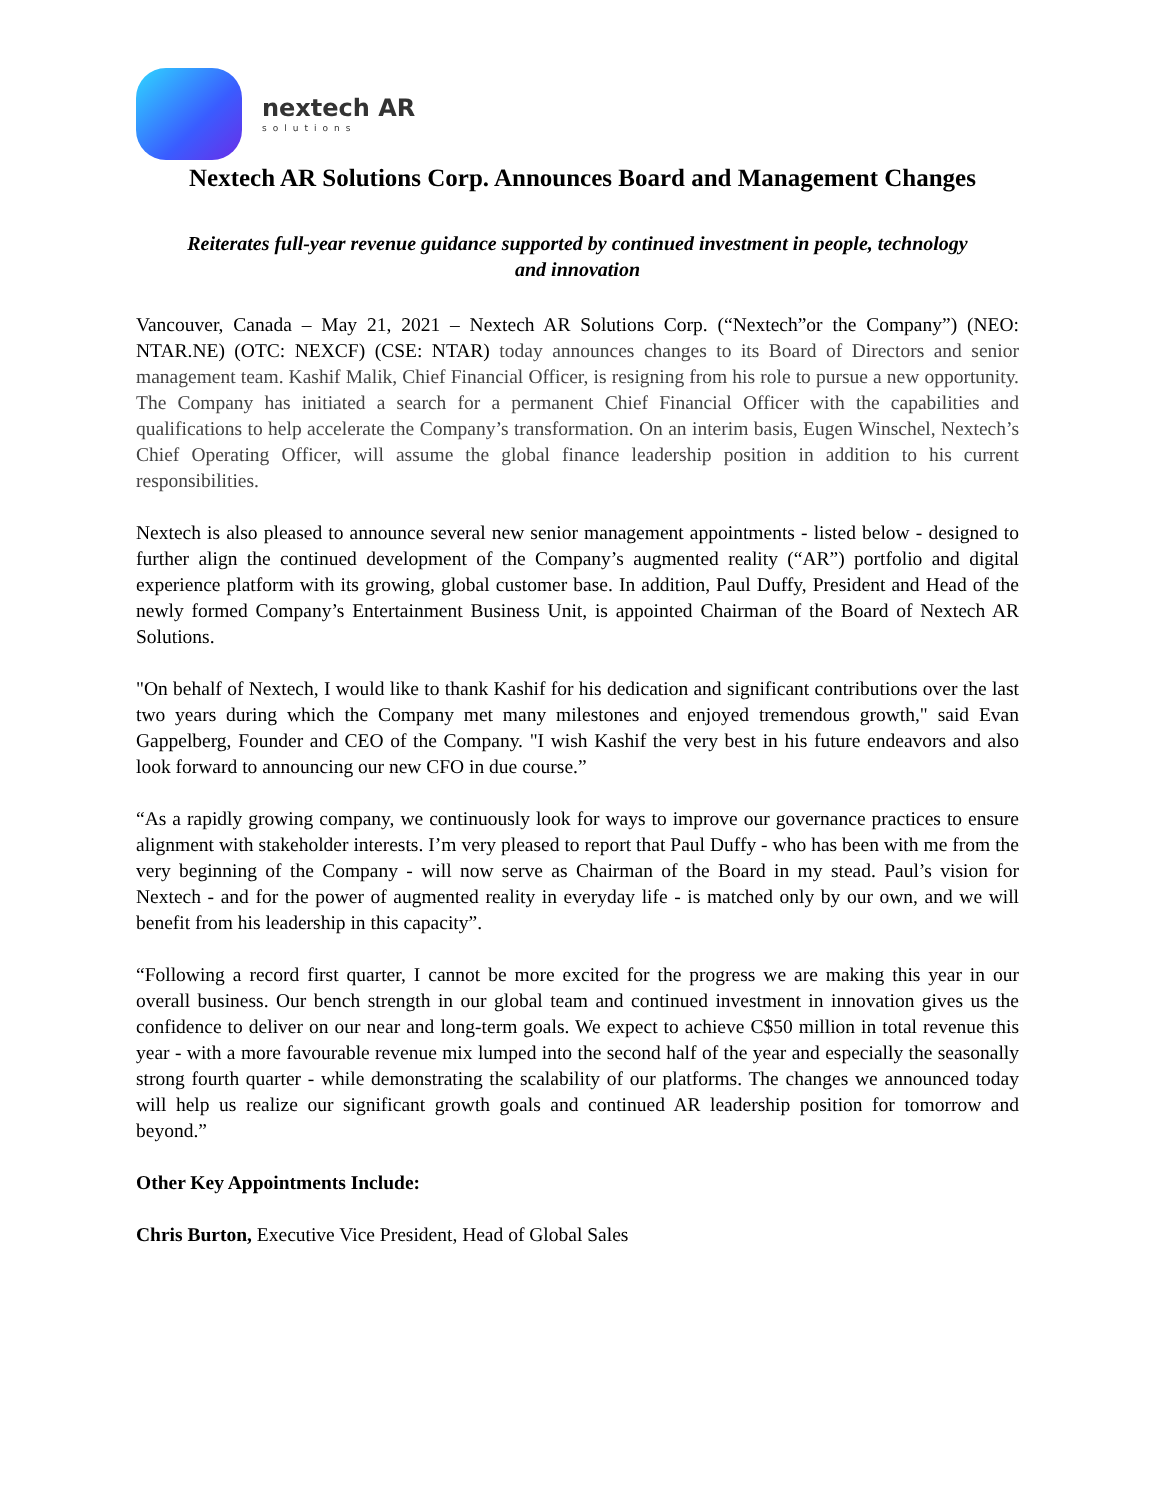nextech AR
solutions
Nextech AR Solutions Corp. Announces Board and Management Changes
Reiterates full-year revenue guidance supported by continued investment in people, technology and innovation
Vancouver, Canada – May 21, 2021 – Nextech AR Solutions Corp. (“Nextech”or the Company”) (NEO: NTAR.NE) (OTC: NEXCF) (CSE: NTAR) today announces changes to its Board of Directors and senior management team. Kashif Malik, Chief Financial Officer, is resigning from his role to pursue a new opportunity. The Company has initiated a search for a permanent Chief Financial Officer with the capabilities and qualifications to help accelerate the Company’s transformation. On an interim basis, Eugen Winschel, Nextech’s Chief Operating Officer, will assume the global finance leadership position in addition to his current responsibilities.
Nextech is also pleased to announce several new senior management appointments - listed below - designed to further align the continued development of the Company’s augmented reality (“AR”) portfolio and digital experience platform with its growing, global customer base. In addition, Paul Duffy, President and Head of the newly formed Company’s Entertainment Business Unit, is appointed Chairman of the Board of Nextech AR Solutions.
"On behalf of Nextech, I would like to thank Kashif for his dedication and significant contributions over the last two years during which the Company met many milestones and enjoyed tremendous growth," said Evan Gappelberg, Founder and CEO of the Company. "I wish Kashif the very best in his future endeavors and also look forward to announcing our new CFO in due course.”
“As a rapidly growing company, we continuously look for ways to improve our governance practices to ensure alignment with stakeholder interests. I’m very pleased to report that Paul Duffy - who has been with me from the very beginning of the Company - will now serve as Chairman of the Board in my stead. Paul’s vision for Nextech - and for the power of augmented reality in everyday life - is matched only by our own, and we will benefit from his leadership in this capacity”.
“Following a record first quarter, I cannot be more excited for the progress we are making this year in our overall business. Our bench strength in our global team and continued investment in innovation gives us the confidence to deliver on our near and long-term goals. We expect to achieve C$50 million in total revenue this year - with a more favourable revenue mix lumped into the second half of the year and especially the seasonally strong fourth quarter - while demonstrating the scalability of our platforms. The changes we announced today will help us realize our significant growth goals and continued AR leadership position for tomorrow and beyond.”
Other Key Appointments Include:
Chris Burton, Executive Vice President, Head of Global Sales